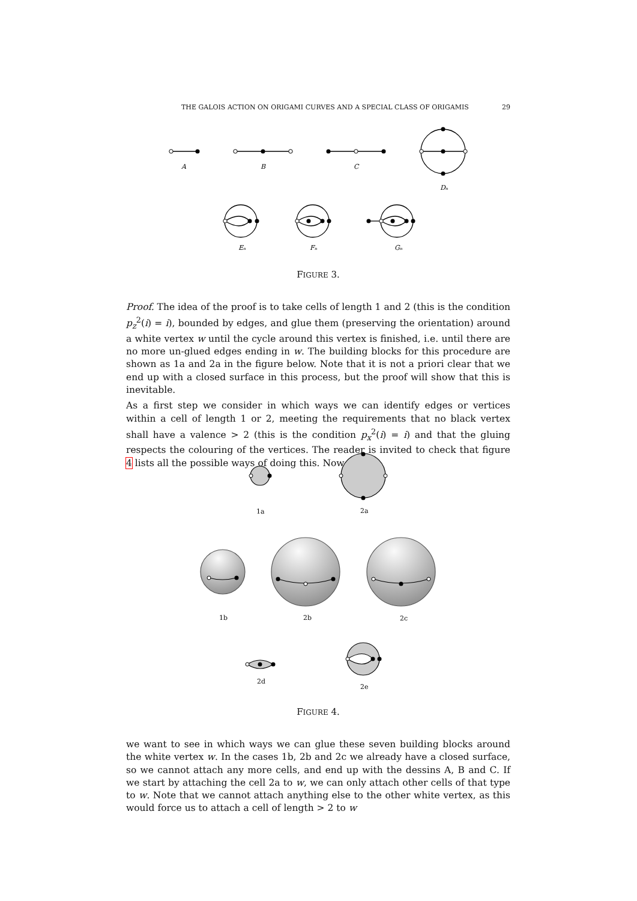THE GALOIS ACTION ON ORIGAMI CURVES AND A SPECIAL CLASS OF ORIGAMIS 29
A
B
C
Dₙ
Eₙ
Fₙ
Gₙ
FIGURE 3.
Proof. The idea of the proof is to take cells of length 1 and 2 (this is the condition p<sub>z</sub><sup>2</sup>(i) = i), bounded by edges, and glue them (preserving the orientation) around a white vertex w until the cycle around this vertex is finished, i.e. until there are no more un-glued edges ending in w. The building blocks for this procedure are shown as 1a and 2a in the figure below. Note that it is not a priori clear that we end up with a closed surface in this process, but the proof will show that this is inevitable.
As a first step we consider in which ways we can identify edges or vertices within a cell of length 1 or 2, meeting the requirements that no black vertex shall have a valence > 2 (this is the condition p<sub>x</sub><sup>2</sup>(i) = i) and that the gluing respects the colouring of the vertices. The reader is invited to check that figure 4 lists all the possible ways of doing this. Now
1a
2a
1b
2b
2c
2d
2e
FIGURE 4.
we want to see in which ways we can glue these seven building blocks around the white vertex w. In the cases 1b, 2b and 2c we already have a closed surface, so we cannot attach any more cells, and end up with the dessins A, B and C. If we start by attaching the cell 2a to w, we can only attach other cells of that type to w. Note that we cannot attach anything else to the other white vertex, as this would force us to attach a cell of length > 2 to w